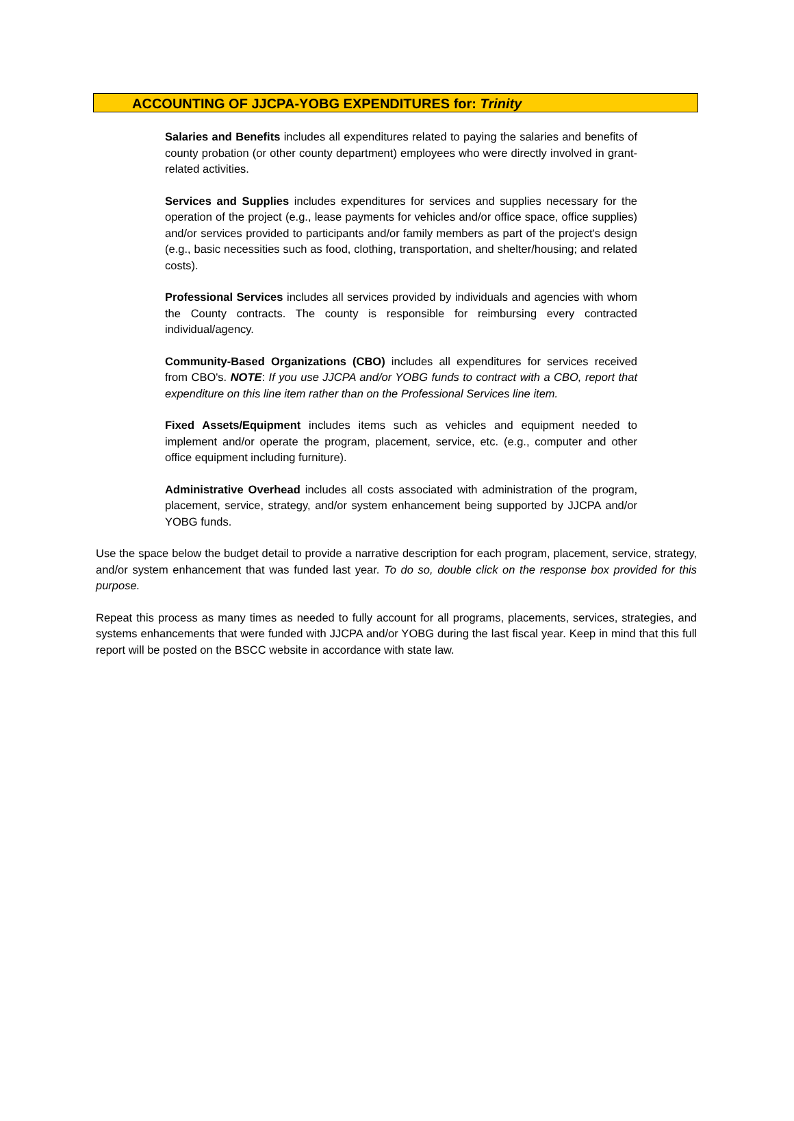ACCOUNTING OF JJCPA-YOBG EXPENDITURES for: Trinity
Salaries and Benefits includes all expenditures related to paying the salaries and benefits of county probation (or other county department) employees who were directly involved in grant-related activities.
Services and Supplies includes expenditures for services and supplies necessary for the operation of the project (e.g., lease payments for vehicles and/or office space, office supplies) and/or services provided to participants and/or family members as part of the project's design (e.g., basic necessities such as food, clothing, transportation, and shelter/housing; and related costs).
Professional Services includes all services provided by individuals and agencies with whom the County contracts. The county is responsible for reimbursing every contracted individual/agency.
Community-Based Organizations (CBO) includes all expenditures for services received from CBO's. NOTE: If you use JJCPA and/or YOBG funds to contract with a CBO, report that expenditure on this line item rather than on the Professional Services line item.
Fixed Assets/Equipment includes items such as vehicles and equipment needed to implement and/or operate the program, placement, service, etc. (e.g., computer and other office equipment including furniture).
Administrative Overhead includes all costs associated with administration of the program, placement, service, strategy, and/or system enhancement being supported by JJCPA and/or YOBG funds.
Use the space below the budget detail to provide a narrative description for each program, placement, service, strategy, and/or system enhancement that was funded last year. To do so, double click on the response box provided for this purpose.
Repeat this process as many times as needed to fully account for all programs, placements, services, strategies, and systems enhancements that were funded with JJCPA and/or YOBG during the last fiscal year. Keep in mind that this full report will be posted on the BSCC website in accordance with state law.